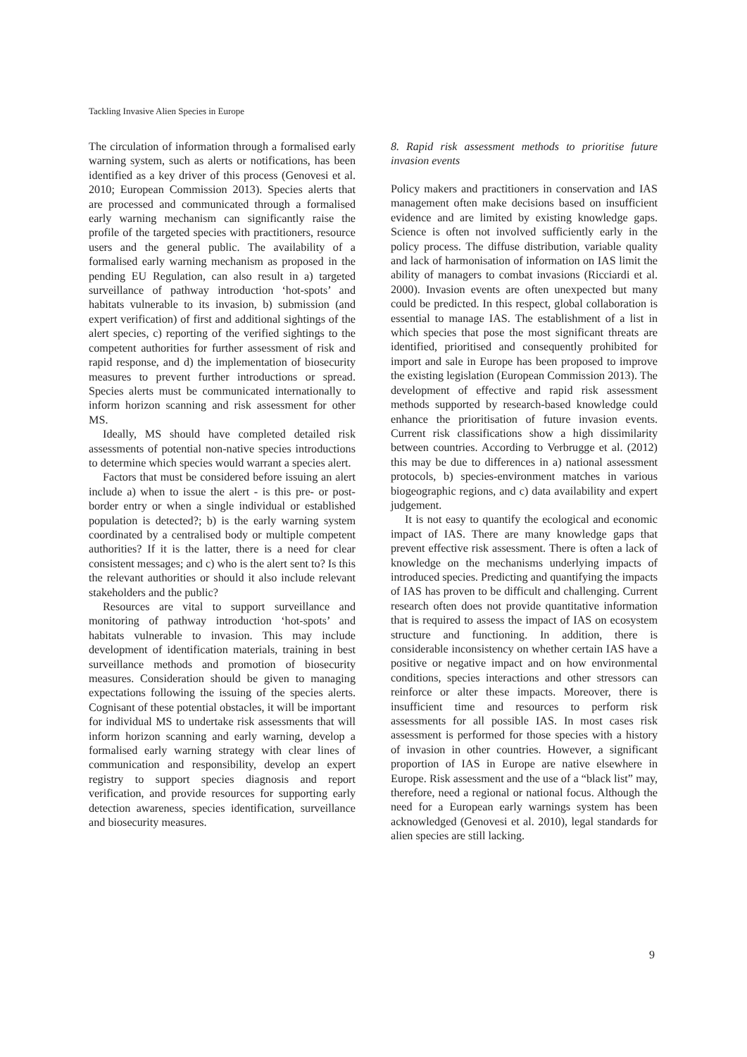Tackling Invasive Alien Species in Europe
The circulation of information through a formalised early warning system, such as alerts or notifications, has been identified as a key driver of this process (Genovesi et al. 2010; European Commission 2013). Species alerts that are processed and communicated through a formalised early warning mechanism can significantly raise the profile of the targeted species with practitioners, resource users and the general public. The availability of a formalised early warning mechanism as proposed in the pending EU Regulation, can also result in a) targeted surveillance of pathway introduction ‘hot-spots’ and habitats vulnerable to its invasion, b) submission (and expert verification) of first and additional sightings of the alert species, c) reporting of the verified sightings to the competent authorities for further assessment of risk and rapid response, and d) the implementation of biosecurity measures to prevent further introductions or spread. Species alerts must be communicated internationally to inform horizon scanning and risk assessment for other MS.
Ideally, MS should have completed detailed risk assessments of potential non-native species introductions to determine which species would warrant a species alert.
Factors that must be considered before issuing an alert include a) when to issue the alert - is this pre- or post-border entry or when a single individual or established population is detected?; b) is the early warning system coordinated by a centralised body or multiple competent authorities? If it is the latter, there is a need for clear consistent messages; and c) who is the alert sent to? Is this the relevant authorities or should it also include relevant stakeholders and the public?
Resources are vital to support surveillance and monitoring of pathway introduction ‘hot-spots’ and habitats vulnerable to invasion. This may include development of identification materials, training in best surveillance methods and promotion of biosecurity measures. Consideration should be given to managing expectations following the issuing of the species alerts. Cognisant of these potential obstacles, it will be important for individual MS to undertake risk assessments that will inform horizon scanning and early warning, develop a formalised early warning strategy with clear lines of communication and responsibility, develop an expert registry to support species diagnosis and report verification, and provide resources for supporting early detection awareness, species identification, surveillance and biosecurity measures.
8. Rapid risk assessment methods to prioritise future invasion events
Policy makers and practitioners in conservation and IAS management often make decisions based on insufficient evidence and are limited by existing knowledge gaps. Science is often not involved sufficiently early in the policy process. The diffuse distribution, variable quality and lack of harmonisation of information on IAS limit the ability of managers to combat invasions (Ricciardi et al. 2000). Invasion events are often unexpected but many could be predicted. In this respect, global collaboration is essential to manage IAS. The establishment of a list in which species that pose the most significant threats are identified, prioritised and consequently prohibited for import and sale in Europe has been proposed to improve the existing legislation (European Commission 2013). The development of effective and rapid risk assessment methods supported by research-based knowledge could enhance the prioritisation of future invasion events. Current risk classifications show a high dissimilarity between countries. According to Verbrugge et al. (2012) this may be due to differences in a) national assessment protocols, b) species-environment matches in various biogeographic regions, and c) data availability and expert judgement.
It is not easy to quantify the ecological and economic impact of IAS. There are many knowledge gaps that prevent effective risk assessment. There is often a lack of knowledge on the mechanisms underlying impacts of introduced species. Predicting and quantifying the impacts of IAS has proven to be difficult and challenging. Current research often does not provide quantitative information that is required to assess the impact of IAS on ecosystem structure and functioning. In addition, there is considerable inconsistency on whether certain IAS have a positive or negative impact and on how environmental conditions, species interactions and other stressors can reinforce or alter these impacts. Moreover, there is insufficient time and resources to perform risk assessments for all possible IAS. In most cases risk assessment is performed for those species with a history of invasion in other countries. However, a significant proportion of IAS in Europe are native elsewhere in Europe. Risk assessment and the use of a “black list” may, therefore, need a regional or national focus. Although the need for a European early warnings system has been acknowledged (Genovesi et al. 2010), legal standards for alien species are still lacking.
9